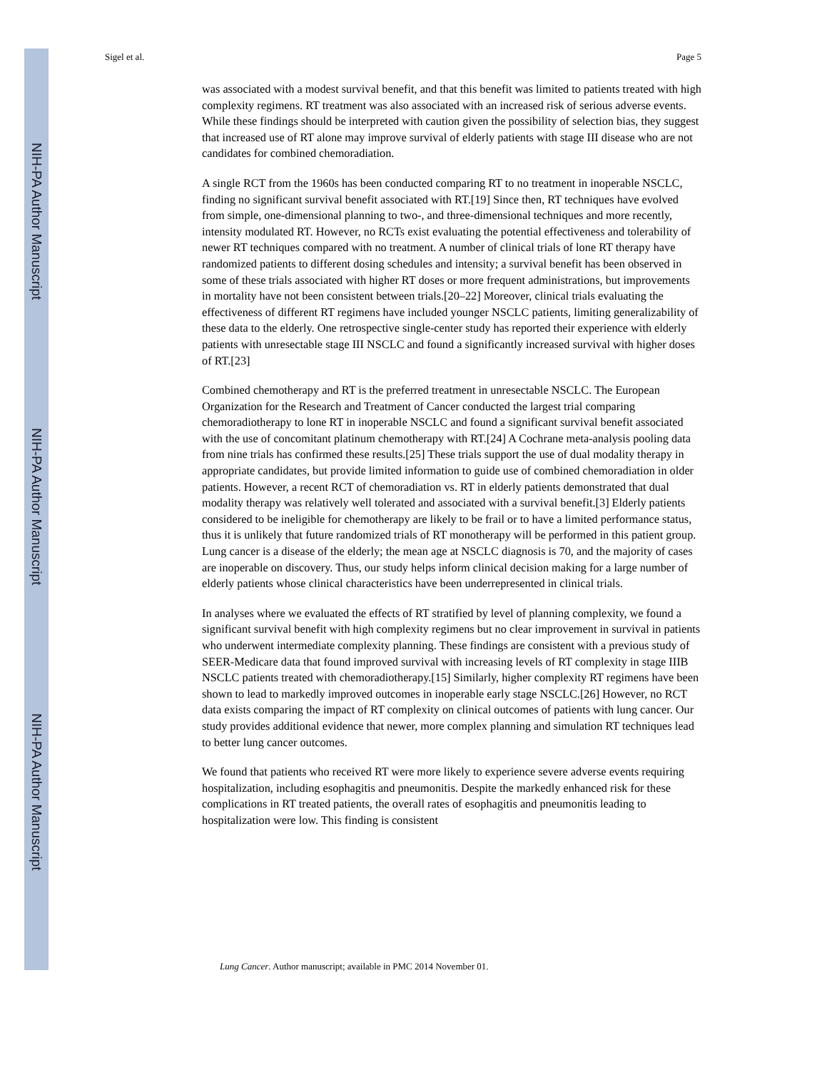NIH-PA Author Manuscript
NIH-PA Author Manuscript
NIH-PA Author Manuscript
Sigel et al. Page 5
was associated with a modest survival benefit, and that this benefit was limited to patients treated with high complexity regimens. RT treatment was also associated with an increased risk of serious adverse events. While these findings should be interpreted with caution given the possibility of selection bias, they suggest that increased use of RT alone may improve survival of elderly patients with stage III disease who are not candidates for combined chemoradiation.
A single RCT from the 1960s has been conducted comparing RT to no treatment in inoperable NSCLC, finding no significant survival benefit associated with RT.[19] Since then, RT techniques have evolved from simple, one-dimensional planning to two-, and three-dimensional techniques and more recently, intensity modulated RT. However, no RCTs exist evaluating the potential effectiveness and tolerability of newer RT techniques compared with no treatment. A number of clinical trials of lone RT therapy have randomized patients to different dosing schedules and intensity; a survival benefit has been observed in some of these trials associated with higher RT doses or more frequent administrations, but improvements in mortality have not been consistent between trials.[20–22] Moreover, clinical trials evaluating the effectiveness of different RT regimens have included younger NSCLC patients, limiting generalizability of these data to the elderly. One retrospective single-center study has reported their experience with elderly patients with unresectable stage III NSCLC and found a significantly increased survival with higher doses of RT.[23]
Combined chemotherapy and RT is the preferred treatment in unresectable NSCLC. The European Organization for the Research and Treatment of Cancer conducted the largest trial comparing chemoradiotherapy to lone RT in inoperable NSCLC and found a significant survival benefit associated with the use of concomitant platinum chemotherapy with RT.[24] A Cochrane meta-analysis pooling data from nine trials has confirmed these results.[25] These trials support the use of dual modality therapy in appropriate candidates, but provide limited information to guide use of combined chemoradiation in older patients. However, a recent RCT of chemoradiation vs. RT in elderly patients demonstrated that dual modality therapy was relatively well tolerated and associated with a survival benefit.[3] Elderly patients considered to be ineligible for chemotherapy are likely to be frail or to have a limited performance status, thus it is unlikely that future randomized trials of RT monotherapy will be performed in this patient group. Lung cancer is a disease of the elderly; the mean age at NSCLC diagnosis is 70, and the majority of cases are inoperable on discovery. Thus, our study helps inform clinical decision making for a large number of elderly patients whose clinical characteristics have been underrepresented in clinical trials.
In analyses where we evaluated the effects of RT stratified by level of planning complexity, we found a significant survival benefit with high complexity regimens but no clear improvement in survival in patients who underwent intermediate complexity planning. These findings are consistent with a previous study of SEER-Medicare data that found improved survival with increasing levels of RT complexity in stage IIIB NSCLC patients treated with chemoradiotherapy.[15] Similarly, higher complexity RT regimens have been shown to lead to markedly improved outcomes in inoperable early stage NSCLC.[26] However, no RCT data exists comparing the impact of RT complexity on clinical outcomes of patients with lung cancer. Our study provides additional evidence that newer, more complex planning and simulation RT techniques lead to better lung cancer outcomes.
We found that patients who received RT were more likely to experience severe adverse events requiring hospitalization, including esophagitis and pneumonitis. Despite the markedly enhanced risk for these complications in RT treated patients, the overall rates of esophagitis and pneumonitis leading to hospitalization were low. This finding is consistent
Lung Cancer. Author manuscript; available in PMC 2014 November 01.